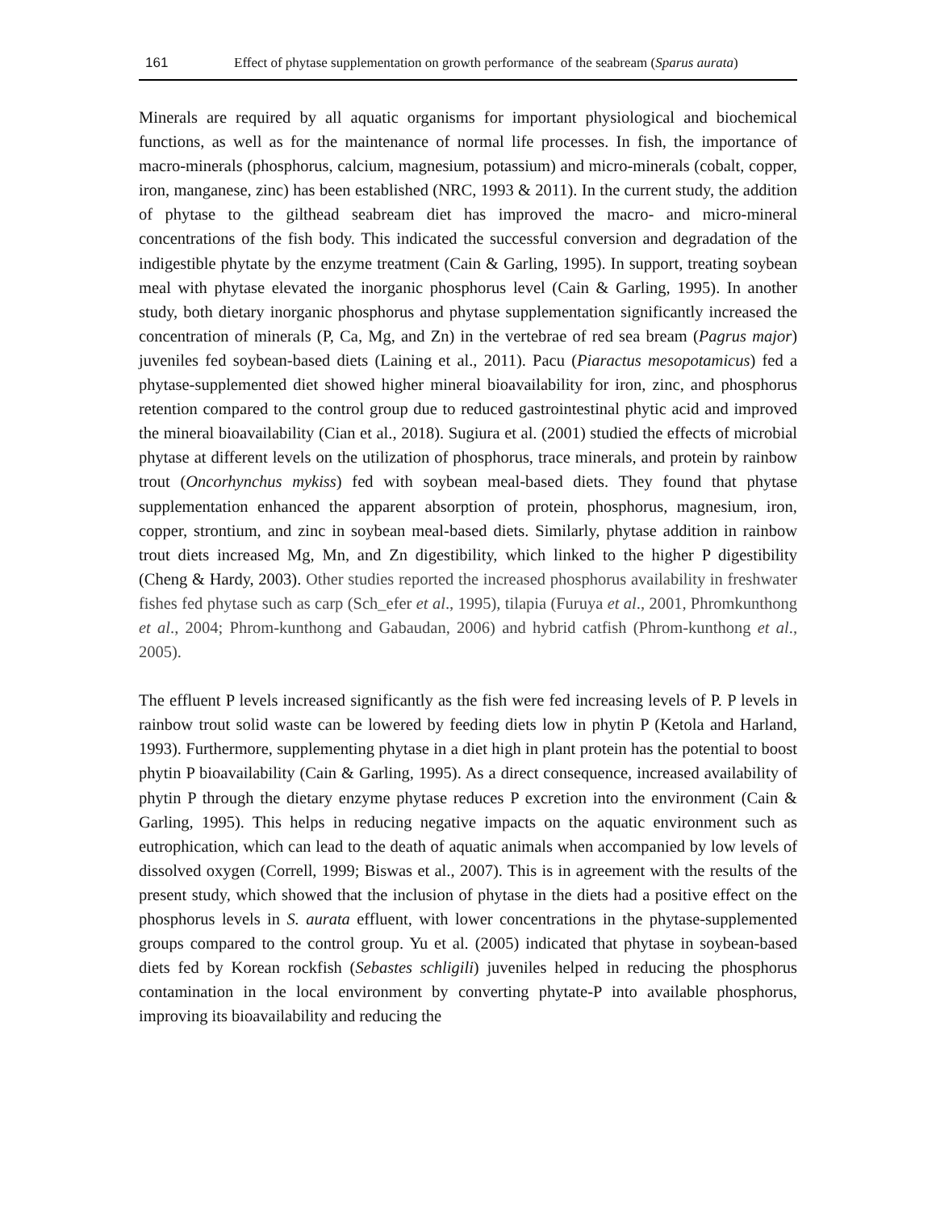161 Effect of phytase supplementation on growth performance of the seabream (Sparus aurata)
Minerals are required by all aquatic organisms for important physiological and biochemical functions, as well as for the maintenance of normal life processes. In fish, the importance of macro-minerals (phosphorus, calcium, magnesium, potassium) and micro-minerals (cobalt, copper, iron, manganese, zinc) has been established (NRC, 1993 & 2011). In the current study, the addition of phytase to the gilthead seabream diet has improved the macro- and micro-mineral concentrations of the fish body. This indicated the successful conversion and degradation of the indigestible phytate by the enzyme treatment (Cain & Garling, 1995). In support, treating soybean meal with phytase elevated the inorganic phosphorus level (Cain & Garling, 1995). In another study, both dietary inorganic phosphorus and phytase supplementation significantly increased the concentration of minerals (P, Ca, Mg, and Zn) in the vertebrae of red sea bream (Pagrus major) juveniles fed soybean-based diets (Laining et al., 2011). Pacu (Piaractus mesopotamicus) fed a phytase-supplemented diet showed higher mineral bioavailability for iron, zinc, and phosphorus retention compared to the control group due to reduced gastrointestinal phytic acid and improved the mineral bioavailability (Cian et al., 2018). Sugiura et al. (2001) studied the effects of microbial phytase at different levels on the utilization of phosphorus, trace minerals, and protein by rainbow trout (Oncorhynchus mykiss) fed with soybean meal-based diets. They found that phytase supplementation enhanced the apparent absorption of protein, phosphorus, magnesium, iron, copper, strontium, and zinc in soybean meal-based diets. Similarly, phytase addition in rainbow trout diets increased Mg, Mn, and Zn digestibility, which linked to the higher P digestibility (Cheng & Hardy, 2003). Other studies reported the increased phosphorus availability in freshwater fishes fed phytase such as carp (Sch_efer et al., 1995), tilapia (Furuya et al., 2001, Phromkunthong et al., 2004; Phrom-kunthong and Gabaudan, 2006) and hybrid catfish (Phrom-kunthong et al., 2005).
The effluent P levels increased significantly as the fish were fed increasing levels of P. P levels in rainbow trout solid waste can be lowered by feeding diets low in phytin P (Ketola and Harland, 1993). Furthermore, supplementing phytase in a diet high in plant protein has the potential to boost phytin P bioavailability (Cain & Garling, 1995). As a direct consequence, increased availability of phytin P through the dietary enzyme phytase reduces P excretion into the environment (Cain & Garling, 1995). This helps in reducing negative impacts on the aquatic environment such as eutrophication, which can lead to the death of aquatic animals when accompanied by low levels of dissolved oxygen (Correll, 1999; Biswas et al., 2007). This is in agreement with the results of the present study, which showed that the inclusion of phytase in the diets had a positive effect on the phosphorus levels in S. aurata effluent, with lower concentrations in the phytase-supplemented groups compared to the control group. Yu et al. (2005) indicated that phytase in soybean-based diets fed by Korean rockfish (Sebastes schligili) juveniles helped in reducing the phosphorus contamination in the local environment by converting phytate-P into available phosphorus, improving its bioavailability and reducing the